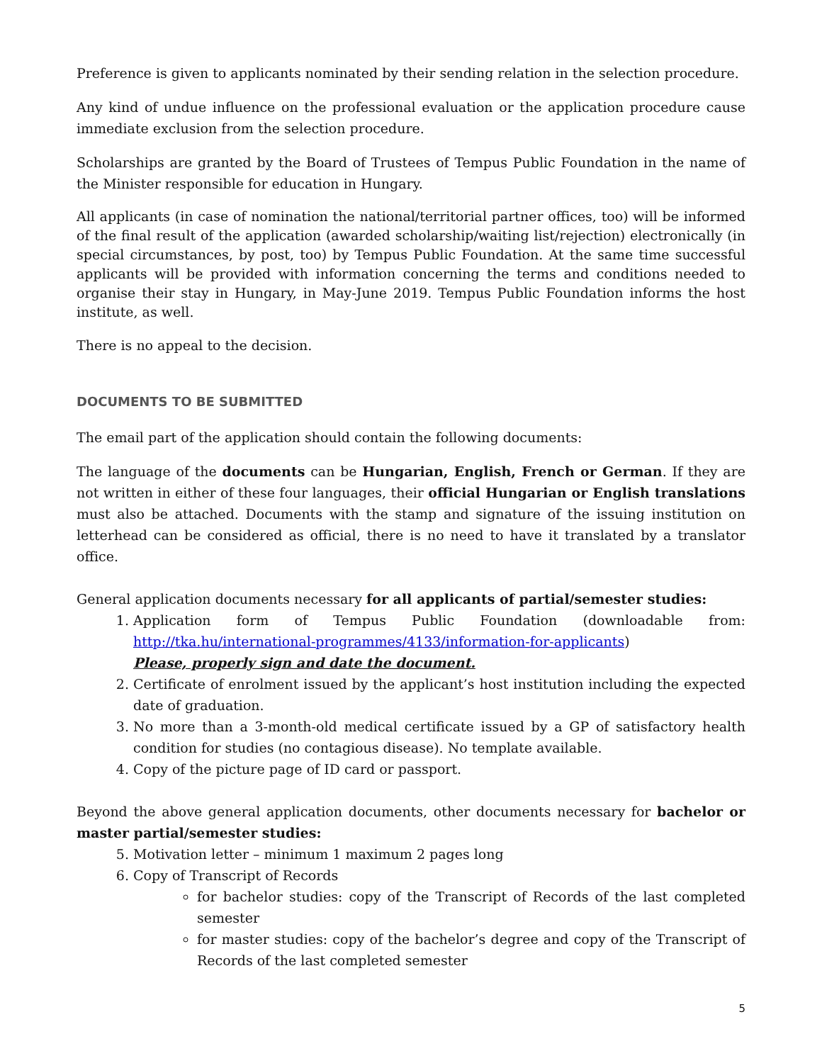Preference is given to applicants nominated by their sending relation in the selection procedure.
Any kind of undue influence on the professional evaluation or the application procedure cause immediate exclusion from the selection procedure.
Scholarships are granted by the Board of Trustees of Tempus Public Foundation in the name of the Minister responsible for education in Hungary.
All applicants (in case of nomination the national/territorial partner offices, too) will be informed of the final result of the application (awarded scholarship/waiting list/rejection) electronically (in special circumstances, by post, too) by Tempus Public Foundation. At the same time successful applicants will be provided with information concerning the terms and conditions needed to organise their stay in Hungary, in May-June 2019. Tempus Public Foundation informs the host institute, as well.
There is no appeal to the decision.
DOCUMENTS TO BE SUBMITTED
The email part of the application should contain the following documents:
The language of the documents can be Hungarian, English, French or German. If they are not written in either of these four languages, their official Hungarian or English translations must also be attached. Documents with the stamp and signature of the issuing institution on letterhead can be considered as official, there is no need to have it translated by a translator office.
General application documents necessary for all applicants of partial/semester studies:
1. Application form of Tempus Public Foundation (downloadable from: http://tka.hu/international-programmes/4133/information-for-applicants)
Please, properly sign and date the document.
2. Certificate of enrolment issued by the applicant’s host institution including the expected date of graduation.
3. No more than a 3-month-old medical certificate issued by a GP of satisfactory health condition for studies (no contagious disease). No template available.
4. Copy of the picture page of ID card or passport.
Beyond the above general application documents, other documents necessary for bachelor or master partial/semester studies:
5. Motivation letter – minimum 1 maximum 2 pages long
6. Copy of Transcript of Records
for bachelor studies: copy of the Transcript of Records of the last completed semester
for master studies: copy of the bachelor’s degree and copy of the Transcript of Records of the last completed semester
5